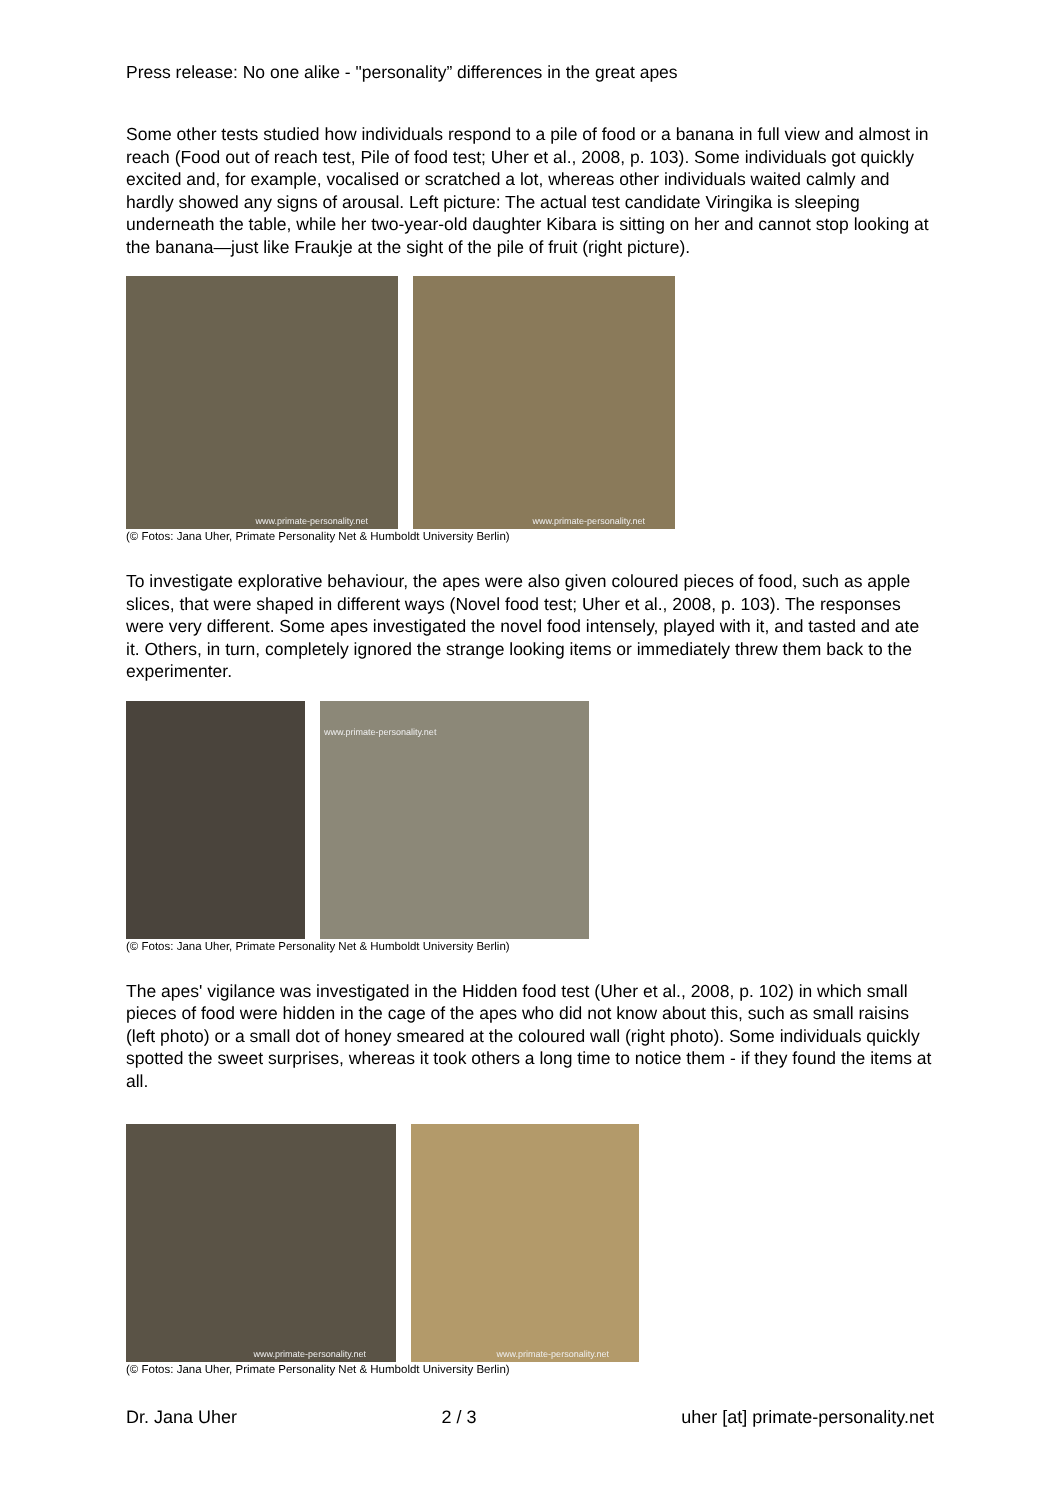Press release: No one alike - "personality” differences in the great apes
Some other tests studied how individuals respond to a pile of food or a banana in full view and almost in reach (Food out of reach test, Pile of food test; Uher et al., 2008, p. 103). Some individuals got quickly excited and, for example, vocalised or scratched a lot, whereas other individuals waited calmly and hardly showed any signs of arousal. Left picture: The actual test candidate Viringika is sleeping underneath the table, while her two-year-old daughter Kibara is sitting on her and cannot stop looking at the banana—just like Fraukje at the sight of the pile of fruit (right picture).
www.primate-personality.net
www.primate-personality.net
(© Fotos: Jana Uher, Primate Personality Net & Humboldt University Berlin)
To investigate explorative behaviour, the apes were also given coloured pieces of food, such as apple slices, that were shaped in different ways (Novel food test; Uher et al., 2008, p. 103). The responses were very different. Some apes investigated the novel food intensely, played with it, and tasted and ate it. Others, in turn, completely ignored the strange looking items or immediately threw them back to the experimenter.
www.primate-personality.net
(© Fotos: Jana Uher, Primate Personality Net & Humboldt University Berlin)
The apes' vigilance was investigated in the Hidden food test (Uher et al., 2008, p. 102) in which small pieces of food were hidden in the cage of the apes who did not know about this, such as small raisins (left photo) or a small dot of honey smeared at the coloured wall (right photo). Some individuals quickly spotted the sweet surprises, whereas it took others a long time to notice them - if they found the items at all.
www.primate-personality.net
www.primate-personality.net
(© Fotos: Jana Uher, Primate Personality Net & Humboldt University Berlin)
Dr. Jana Uher 2 / 3 uher [at] primate-personality.net